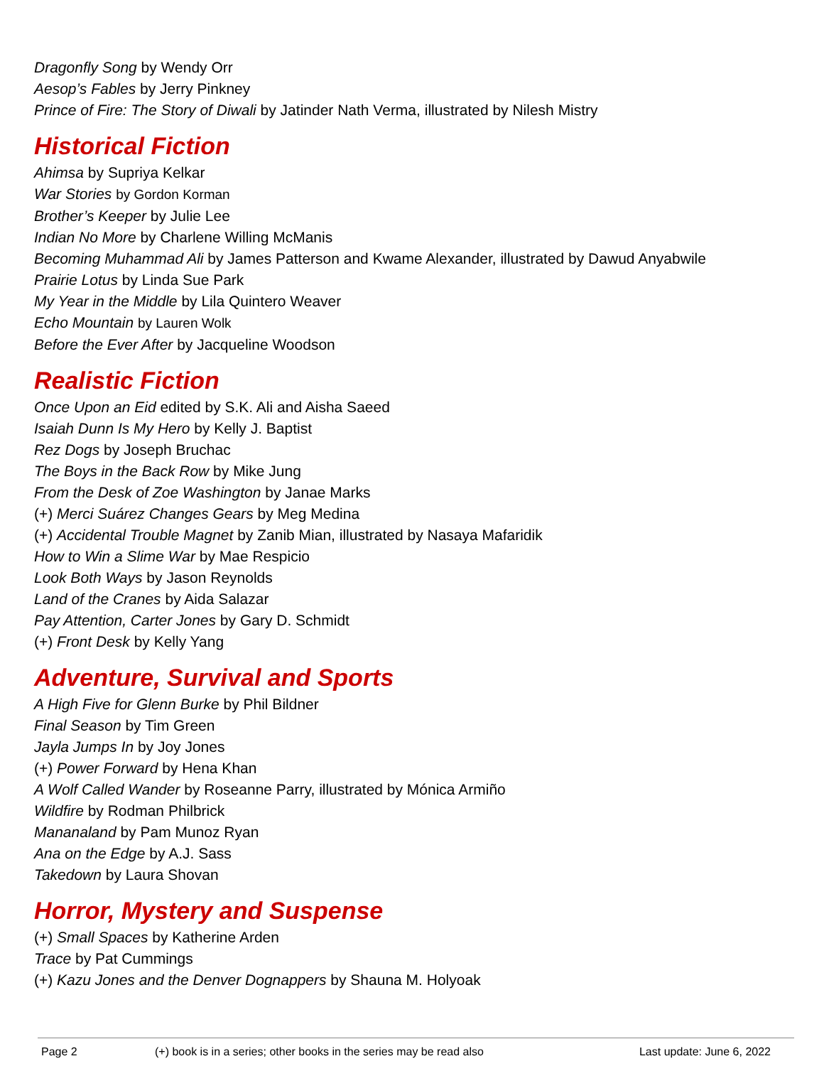Dragonfly Song by Wendy Orr
Aesop’s Fables by Jerry Pinkney
Prince of Fire: The Story of Diwali by Jatinder Nath Verma, illustrated by Nilesh Mistry
Historical Fiction
Ahimsa by Supriya Kelkar
War Stories by Gordon Korman
Brother’s Keeper by Julie Lee
Indian No More by Charlene Willing McManis
Becoming Muhammad Ali by James Patterson and Kwame Alexander, illustrated by Dawud Anyabwile
Prairie Lotus by Linda Sue Park
My Year in the Middle by Lila Quintero Weaver
Echo Mountain by Lauren Wolk
Before the Ever After by Jacqueline Woodson
Realistic Fiction
Once Upon an Eid edited by S.K. Ali and Aisha Saeed
Isaiah Dunn Is My Hero by Kelly J. Baptist
Rez Dogs by Joseph Bruchac
The Boys in the Back Row by Mike Jung
From the Desk of Zoe Washington by Janae Marks
(+) Merci Suárez Changes Gears by Meg Medina
(+) Accidental Trouble Magnet by Zanib Mian, illustrated by Nasaya Mafaridik
How to Win a Slime War by Mae Respicio
Look Both Ways by Jason Reynolds
Land of the Cranes by Aida Salazar
Pay Attention, Carter Jones by Gary D. Schmidt
(+) Front Desk by Kelly Yang
Adventure, Survival and Sports
A High Five for Glenn Burke by Phil Bildner
Final Season by Tim Green
Jayla Jumps In by Joy Jones
(+) Power Forward by Hena Khan
A Wolf Called Wander by Roseanne Parry, illustrated by Mónica Armiño
Wildfire by Rodman Philbrick
Mananaland by Pam Munoz Ryan
Ana on the Edge by A.J. Sass
Takedown by Laura Shovan
Horror, Mystery and Suspense
(+) Small Spaces by Katherine Arden
Trace by Pat Cummings
(+) Kazu Jones and the Denver Dognappers by Shauna M. Holyoak
Page 2 (+) book is in a series; other books in the series may be read also Last update: June 6, 2022